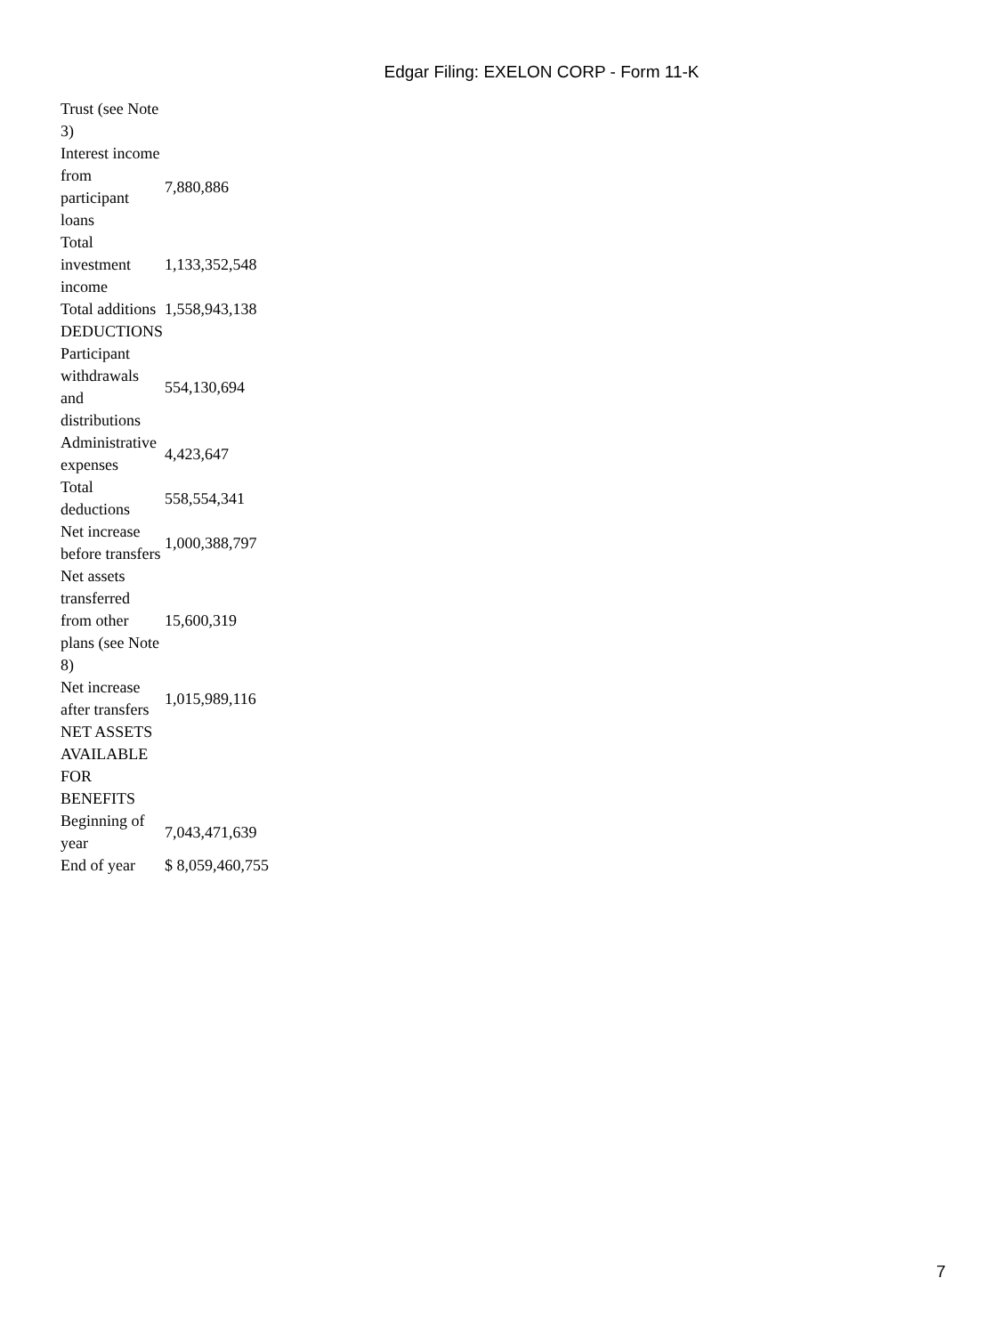Edgar Filing: EXELON CORP - Form 11-K
| Trust (see Note 3) | |
| Interest income from participant loans | 7,880,886 |
| Total investment income | 1,133,352,548 |
| Total additions | 1,558,943,138 |
| DEDUCTIONS | |
| Participant withdrawals and distributions | 554,130,694 |
| Administrative expenses | 4,423,647 |
| Total deductions | 558,554,341 |
| Net increase before transfers | 1,000,388,797 |
| Net assets transferred from other plans (see Note 8) | 15,600,319 |
| Net increase after transfers | 1,015,989,116 |
| NET ASSETS AVAILABLE FOR BENEFITS | |
| Beginning of year | 7,043,471,639 |
| End of year | $ 8,059,460,755 |
7